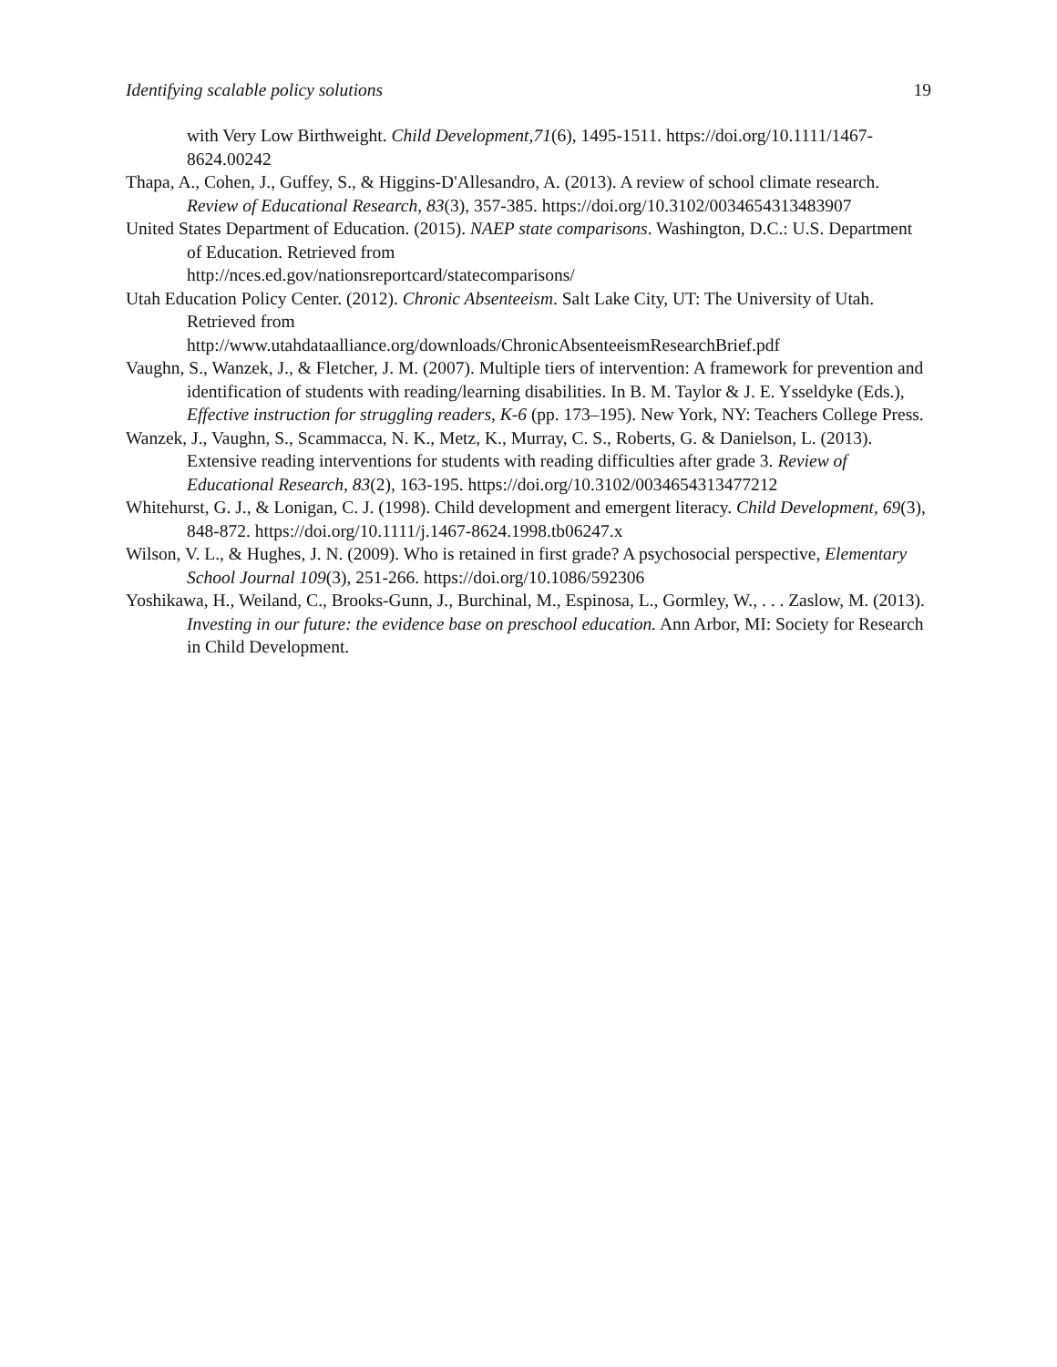Identifying scalable policy solutions 19
with Very Low Birthweight. Child Development,71(6), 1495-1511. https://doi.org/10.1111/1467-8624.00242
Thapa, A., Cohen, J., Guffey, S., & Higgins-D'Allesandro, A. (2013). A review of school climate research. Review of Educational Research, 83(3), 357-385. https://doi.org/10.3102/0034654313483907
United States Department of Education. (2015). NAEP state comparisons. Washington, D.C.: U.S. Department of Education. Retrieved from
http://nces.ed.gov/nationsreportcard/statecomparisons/
Utah Education Policy Center. (2012). Chronic Absenteeism. Salt Lake City, UT: The University of Utah. Retrieved from
http://www.utahdataalliance.org/downloads/ChronicAbsenteeismResearchBrief.pdf
Vaughn, S., Wanzek, J., & Fletcher, J. M. (2007). Multiple tiers of intervention: A framework for prevention and identification of students with reading/learning disabilities. In B. M. Taylor & J. E. Ysseldyke (Eds.), Effective instruction for struggling readers, K-6 (pp. 173–195). New York, NY: Teachers College Press.
Wanzek, J., Vaughn, S., Scammacca, N. K., Metz, K., Murray, C. S., Roberts, G. & Danielson, L. (2013). Extensive reading interventions for students with reading difficulties after grade 3. Review of Educational Research, 83(2), 163-195. https://doi.org/10.3102/0034654313477212
Whitehurst, G. J., & Lonigan, C. J. (1998). Child development and emergent literacy. Child Development, 69(3), 848-872. https://doi.org/10.1111/j.1467-8624.1998.tb06247.x
Wilson, V. L., & Hughes, J. N. (2009). Who is retained in first grade? A psychosocial perspective, Elementary School Journal 109(3), 251-266. https://doi.org/10.1086/592306
Yoshikawa, H., Weiland, C., Brooks-Gunn, J., Burchinal, M., Espinosa, L., Gormley, W., . . . Zaslow, M. (2013). Investing in our future: the evidence base on preschool education. Ann Arbor, MI: Society for Research in Child Development.